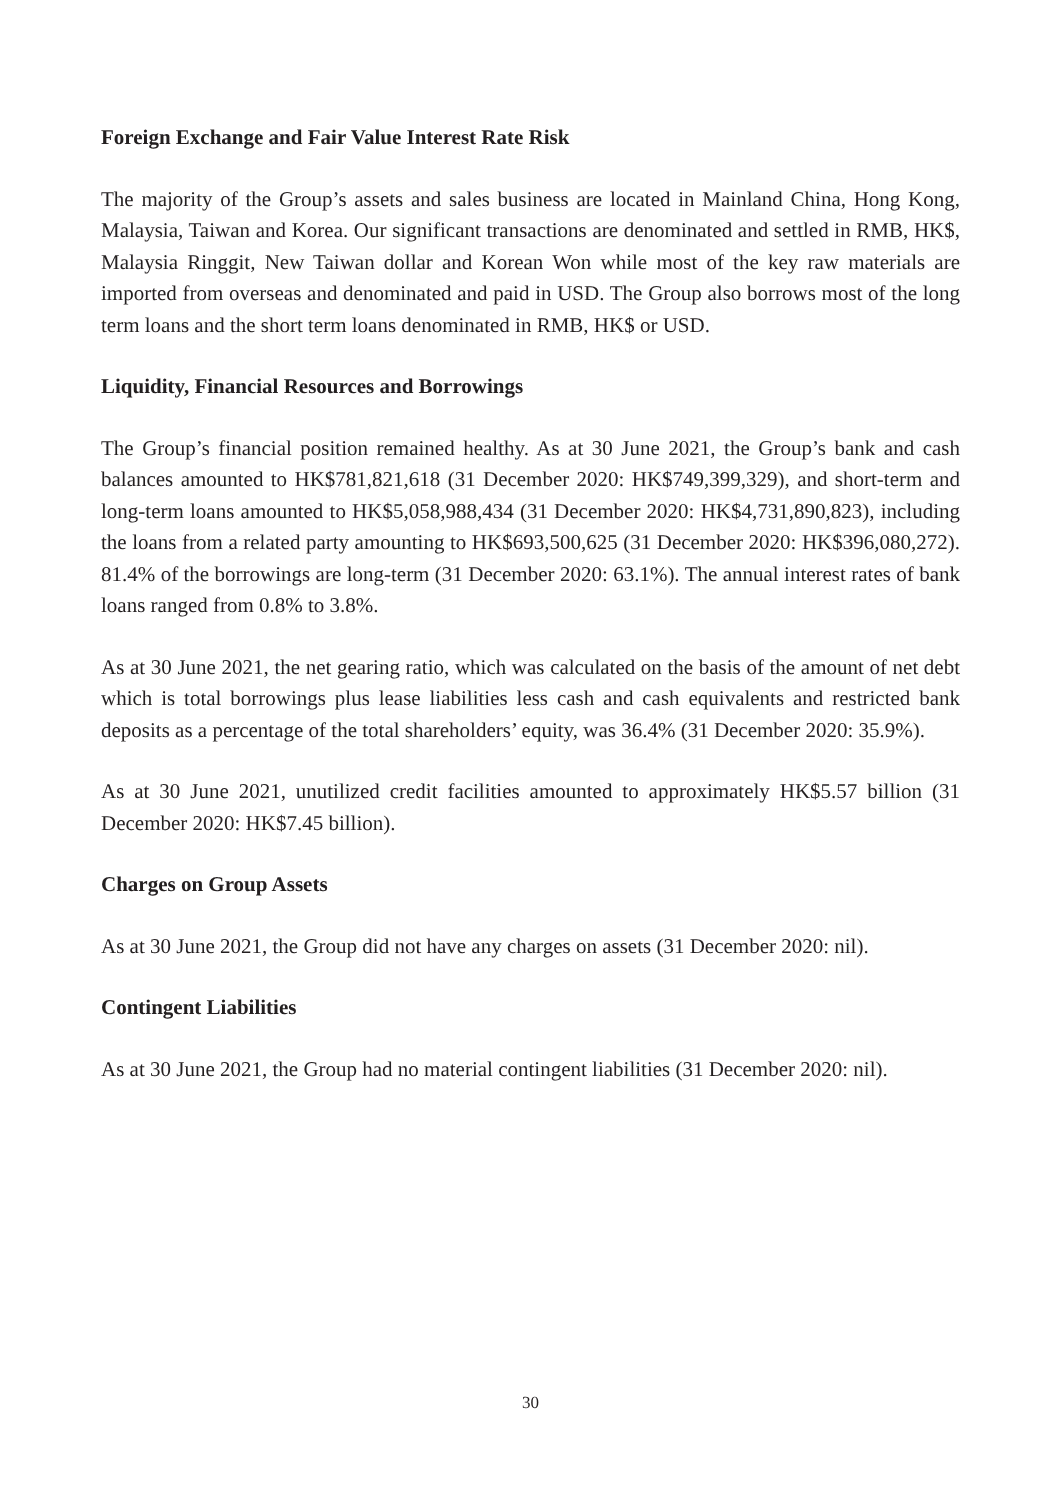Foreign Exchange and Fair Value Interest Rate Risk
The majority of the Group’s assets and sales business are located in Mainland China, Hong Kong, Malaysia, Taiwan and Korea. Our significant transactions are denominated and settled in RMB, HK$, Malaysia Ringgit, New Taiwan dollar and Korean Won while most of the key raw materials are imported from overseas and denominated and paid in USD. The Group also borrows most of the long term loans and the short term loans denominated in RMB, HK$ or USD.
Liquidity, Financial Resources and Borrowings
The Group’s financial position remained healthy. As at 30 June 2021, the Group’s bank and cash balances amounted to HK$781,821,618 (31 December 2020: HK$749,399,329), and short-term and long-term loans amounted to HK$5,058,988,434 (31 December 2020: HK$4,731,890,823), including the loans from a related party amounting to HK$693,500,625 (31 December 2020: HK$396,080,272). 81.4% of the borrowings are long-term (31 December 2020: 63.1%). The annual interest rates of bank loans ranged from 0.8% to 3.8%.
As at 30 June 2021, the net gearing ratio, which was calculated on the basis of the amount of net debt which is total borrowings plus lease liabilities less cash and cash equivalents and restricted bank deposits as a percentage of the total shareholders’ equity, was 36.4% (31 December 2020: 35.9%).
As at 30 June 2021, unutilized credit facilities amounted to approximately HK$5.57 billion (31 December 2020: HK$7.45 billion).
Charges on Group Assets
As at 30 June 2021, the Group did not have any charges on assets (31 December 2020: nil).
Contingent Liabilities
As at 30 June 2021, the Group had no material contingent liabilities (31 December 2020: nil).
30